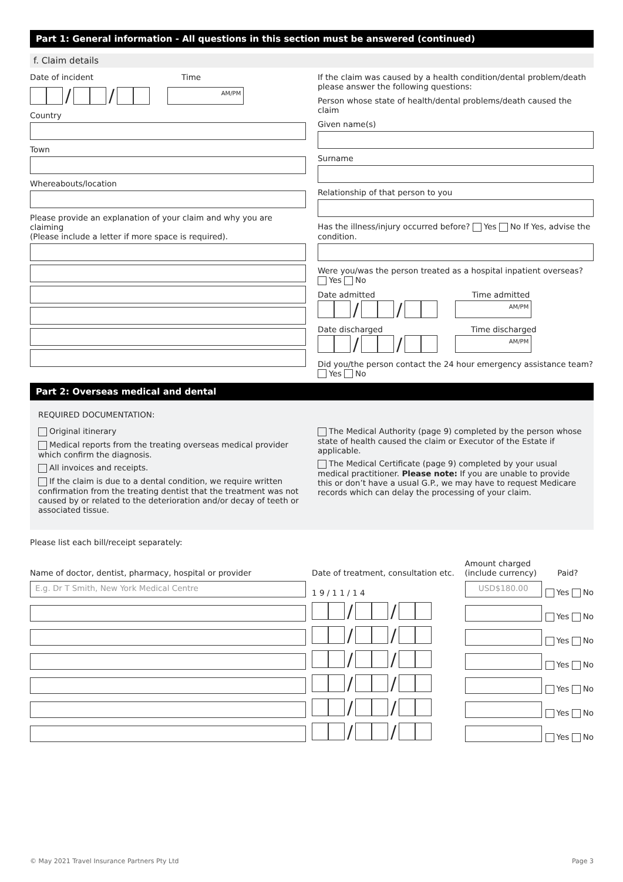Part 1: General information - All questions in this section must be answered (continued)
f. Claim details
Date of incident Time
/ / AM/PM
Country
Town
Whereabouts/location
Please provide an explanation of your claim and why you are claiming
(Please include a letter if more space is required).
If the claim was caused by a health condition/dental problem/death please answer the following questions:
Person whose state of health/dental problems/death caused the claim
Given name(s)
Surname
Relationship of that person to you
Has the illness/injury occurred before? Yes No If Yes, advise the condition.
Were you/was the person treated as a hospital inpatient overseas?
Yes No
Date admitted Time admitted
/ / AM/PM
Date discharged Time discharged
/ / AM/PM
Did you/the person contact the 24 hour emergency assistance team?
Yes No
Part 2: Overseas medical and dental
REQUIRED DOCUMENTATION:
Original itinerary
Medical reports from the treating overseas medical provider which confirm the diagnosis.
All invoices and receipts.
If the claim is due to a dental condition, we require written confirmation from the treating dentist that the treatment was not caused by or related to the deterioration and/or decay of teeth or associated tissue.
The Medical Authority (page 9) completed by the person whose state of health caused the claim or Executor of the Estate if applicable.
The Medical Certificate (page 9) completed by your usual medical practitioner. Please note: If you are unable to provide this or don’t have a usual G.P., we may have to request Medicare records which can delay the processing of your claim.
Please list each bill/receipt separately:
| Name of doctor, dentist, pharmacy, hospital or provider | Date of treatment, consultation etc. | Amount charged (include currency) | Paid? |
| --- | --- | --- | --- |
| E.g. Dr T Smith, New York Medical Centre | 1 9 / 1 1 / 1 4 | USD$180.00 | Yes No |
| | / / | | Yes No |
| | / / | | Yes No |
| | / / | | Yes No |
| | / / | | Yes No |
| | / / | | Yes No |
| | / / | | Yes No |
© May 2021 Travel Insurance Partners Pty Ltd Page 3